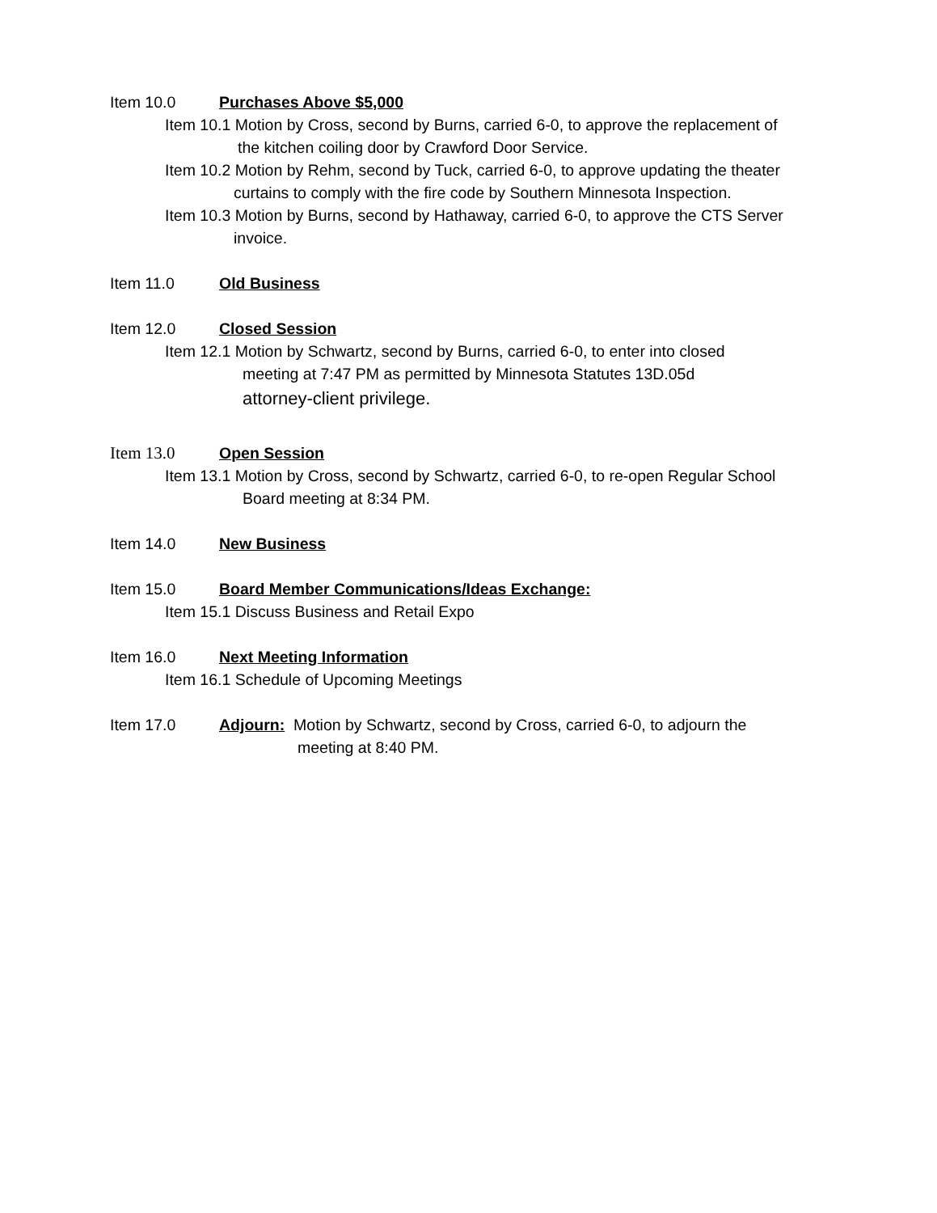Item 10.0 Purchases Above $5,000
Item 10.1 Motion by Cross, second by Burns, carried 6-0, to approve the replacement of
the kitchen coiling door by Crawford Door Service.
Item 10.2 Motion by Rehm, second by Tuck, carried 6-0, to approve updating the theater
curtains to comply with the fire code by Southern Minnesota Inspection.
Item 10.3 Motion by Burns, second by Hathaway, carried 6-0, to approve the CTS Server
invoice.
Item 11.0 Old Business
Item 12.0 Closed Session
Item 12.1 Motion by Schwartz, second by Burns, carried 6-0, to enter into closed
meeting at 7:47 PM as permitted by Minnesota Statutes 13D.05d
attorney-client privilege.
Item 13.0 Open Session
Item 13.1 Motion by Cross, second by Schwartz, carried 6-0, to re-open Regular School
Board meeting at 8:34 PM.
Item 14.0 New Business
Item 15.0 Board Member Communications/Ideas Exchange:
Item 15.1 Discuss Business and Retail Expo
Item 16.0 Next Meeting Information
Item 16.1 Schedule of Upcoming Meetings
Item 17.0 Adjourn: Motion by Schwartz, second by Cross, carried 6-0, to adjourn the
meeting at 8:40 PM.